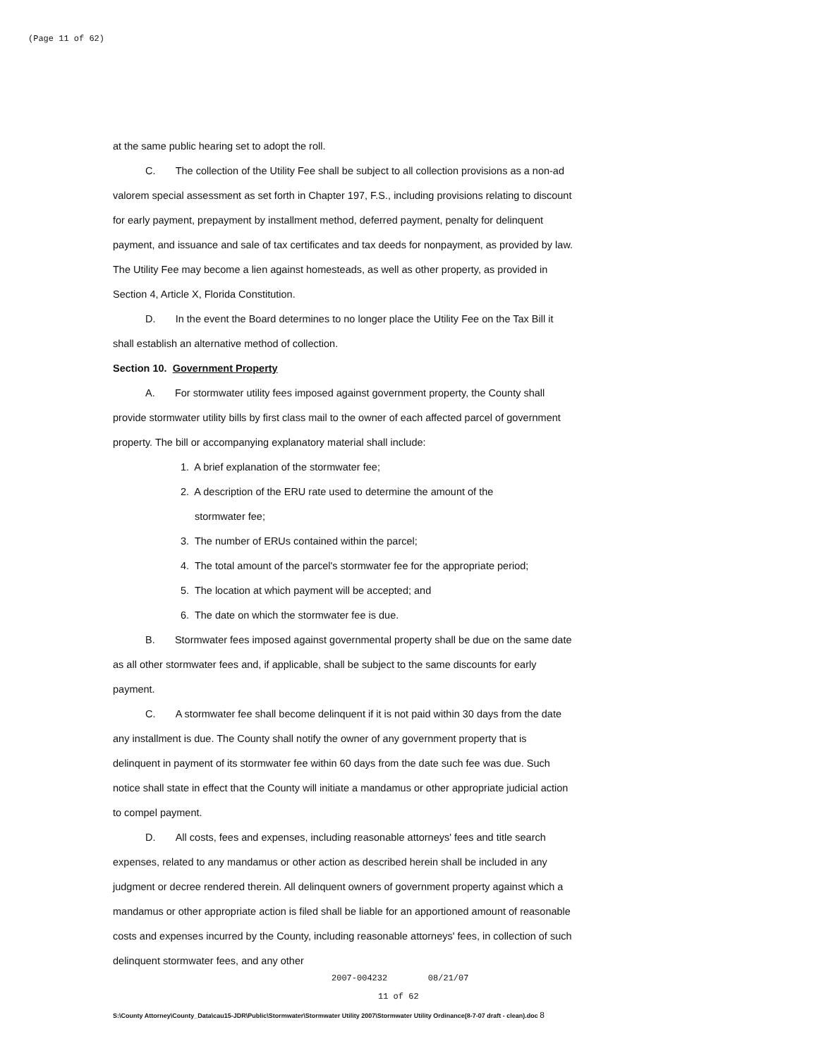(Page 11 of 62)
at the same public hearing set to adopt the roll.
C. The collection of the Utility Fee shall be subject to all collection provisions as a non-ad valorem special assessment as set forth in Chapter 197, F.S., including provisions relating to discount for early payment, prepayment by installment method, deferred payment, penalty for delinquent payment, and issuance and sale of tax certificates and tax deeds for nonpayment, as provided by law. The Utility Fee may become a lien against homesteads, as well as other property, as provided in Section 4, Article X, Florida Constitution.
D. In the event the Board determines to no longer place the Utility Fee on the Tax Bill it shall establish an alternative method of collection.
Section 10. Government Property
A. For stormwater utility fees imposed against government property, the County shall provide stormwater utility bills by first class mail to the owner of each affected parcel of government property. The bill or accompanying explanatory material shall include:
1. A brief explanation of the stormwater fee;
2. A description of the ERU rate used to determine the amount of the
stormwater fee;
3. The number of ERUs contained within the parcel;
4. The total amount of the parcel's stormwater fee for the appropriate period;
5. The location at which payment will be accepted; and
6. The date on which the stormwater fee is due.
B. Stormwater fees imposed against governmental property shall be due on the same date as all other stormwater fees and, if applicable, shall be subject to the same discounts for early payment.
C. A stormwater fee shall become delinquent if it is not paid within 30 days from the date any installment is due. The County shall notify the owner of any government property that is delinquent in payment of its stormwater fee within 60 days from the date such fee was due. Such notice shall state in effect that the County will initiate a mandamus or other appropriate judicial action to compel payment.
D. All costs, fees and expenses, including reasonable attorneys' fees and title search expenses, related to any mandamus or other action as described herein shall be included in any judgment or decree rendered therein. All delinquent owners of government property against which a mandamus or other appropriate action is filed shall be liable for an apportioned amount of reasonable costs and expenses incurred by the County, including reasonable attorneys' fees, in collection of such delinquent stormwater fees, and any other
2007-004232 08/21/07
11 of 62
S:\County Attorney\County_Data\cau15-JDR\Public\Stormwater\Stormwater Utility 2007\Stormwater Utility Ordinance(8-7-07 draft - clean).doc 8